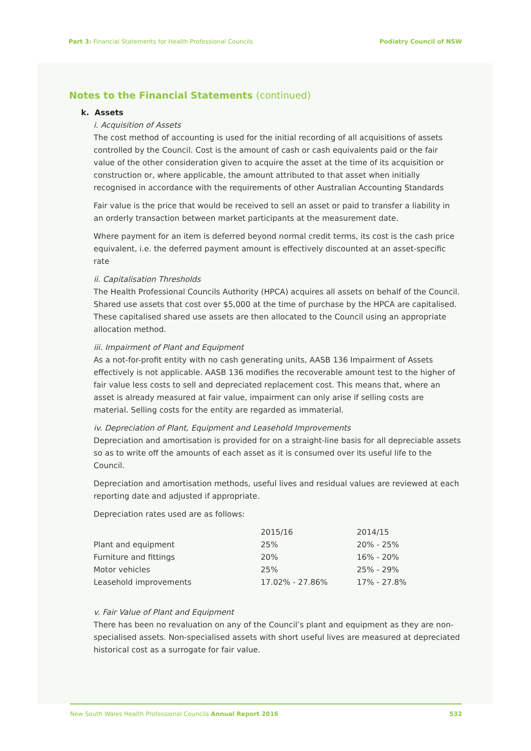Part 3: Financial Statements for Health Professional Councils
Podiatry Council of NSW
Notes to the Financial Statements (continued)
k. Assets
i. Acquisition of Assets
The cost method of accounting is used for the initial recording of all acquisitions of assets controlled by the Council. Cost is the amount of cash or cash equivalents paid or the fair value of the other consideration given to acquire the asset at the time of its acquisition or construction or, where applicable, the amount attributed to that asset when initially recognised in accordance with the requirements of other Australian Accounting Standards
Fair value is the price that would be received to sell an asset or paid to transfer a liability in an orderly transaction between market participants at the measurement date.
Where payment for an item is deferred beyond normal credit terms, its cost is the cash price equivalent, i.e. the deferred payment amount is effectively discounted at an asset-specific rate
ii. Capitalisation Thresholds
The Health Professional Councils Authority (HPCA) acquires all assets on behalf of the Council. Shared use assets that cost over $5,000 at the time of purchase by the HPCA are capitalised. These capitalised shared use assets are then allocated to the Council using an appropriate allocation method.
iii. Impairment of Plant and Equipment
As a not-for-profit entity with no cash generating units, AASB 136 Impairment of Assets effectively is not applicable. AASB 136 modifies the recoverable amount test to the higher of fair value less costs to sell and depreciated replacement cost. This means that, where an asset is already measured at fair value, impairment can only arise if selling costs are material. Selling costs for the entity are regarded as immaterial.
iv. Depreciation of Plant, Equipment and Leasehold Improvements
Depreciation and amortisation is provided for on a straight-line basis for all depreciable assets so as to write off the amounts of each asset as it is consumed over its useful life to the Council.
Depreciation and amortisation methods, useful lives and residual values are reviewed at each reporting date and adjusted if appropriate.
Depreciation rates used are as follows:
| | 2015/16 | 2014/15 |
| Plant and equipment | 25% | 20% - 25% |
| Furniture and fittings | 20% | 16% - 20% |
| Motor vehicles | 25% | 25% - 29% |
| Leasehold improvements | 17.02% - 27.86% | 17% - 27.8% |
v. Fair Value of Plant and Equipment
There has been no revaluation on any of the Council’s plant and equipment as they are non-specialised assets. Non-specialised assets with short useful lives are measured at depreciated historical cost as a surrogate for fair value.
New South Wales Health Professional Councils Annual Report 2016
532